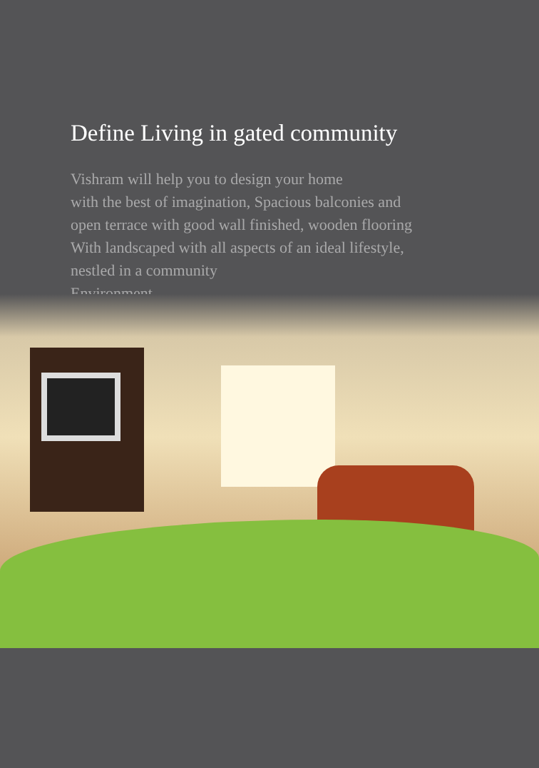Define Living in gated community
Vishram will help you to design your home
with the best of imagination, Spacious balconies and
open terrace with good wall finished, wooden flooring
With landscaped with all aspects of an ideal lifestyle,
nestled in a community
Environment